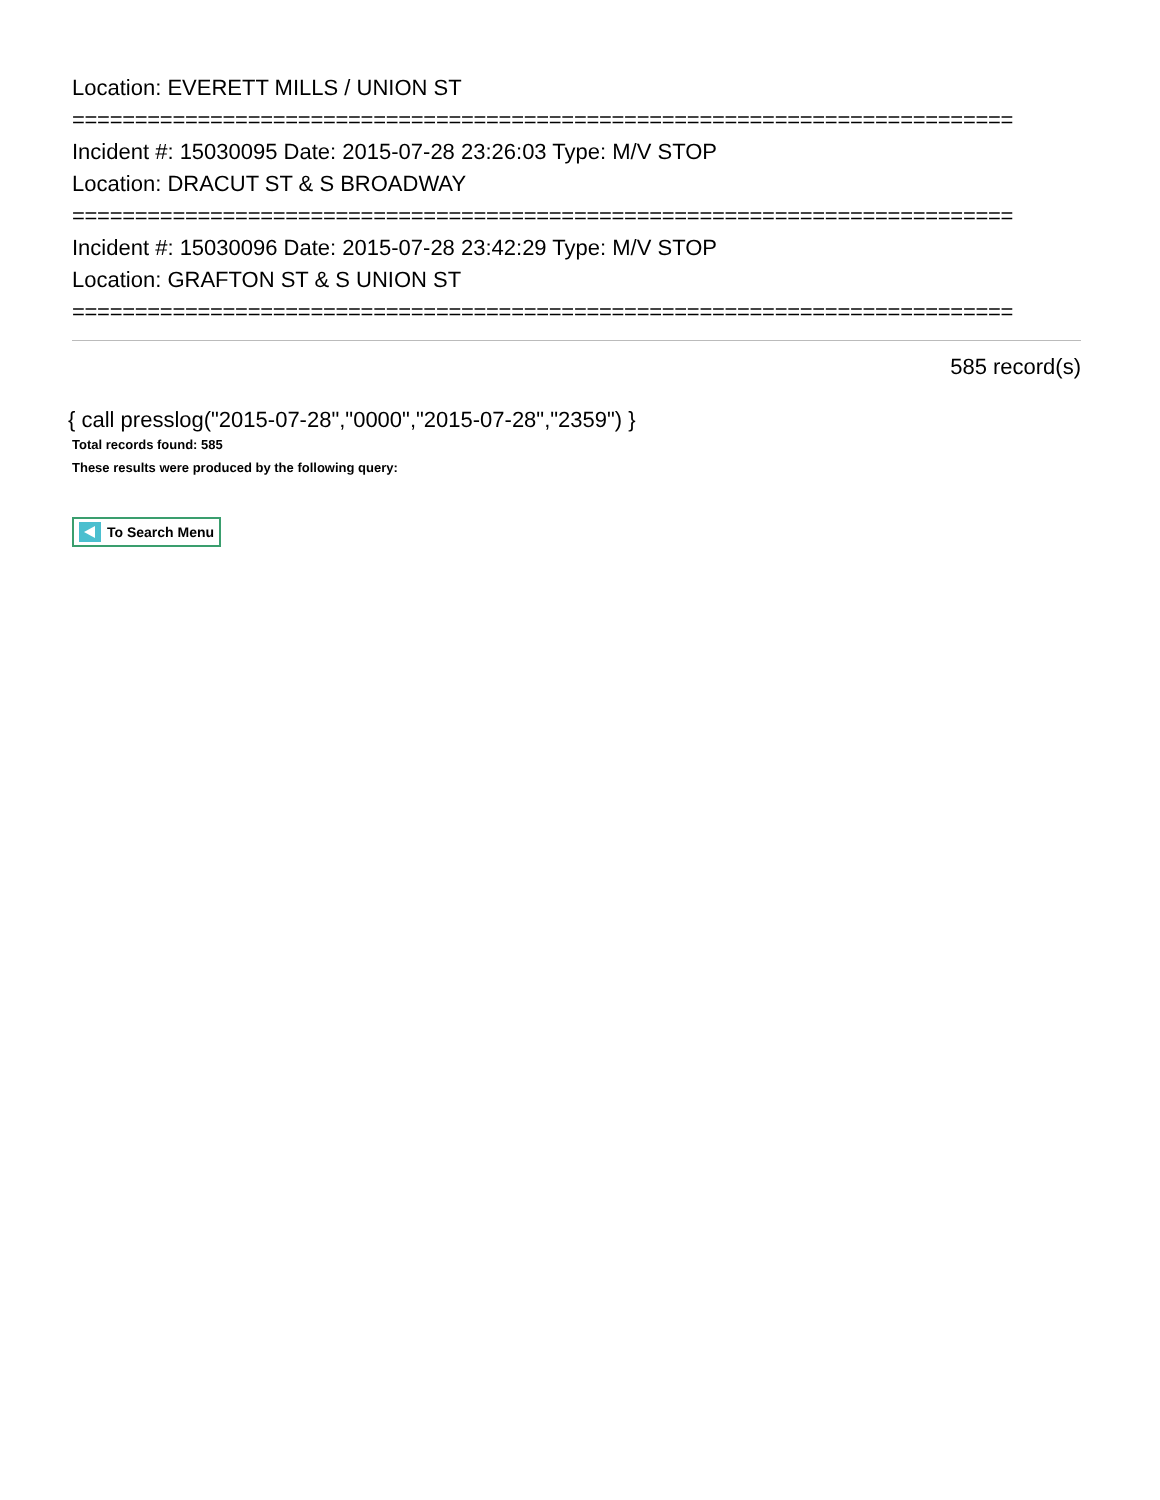Location: EVERETT MILLS / UNION ST
===========================================================================
Incident #: 15030095 Date: 2015-07-28 23:26:03 Type: M/V STOP
Location: DRACUT ST & S BROADWAY
===========================================================================
Incident #: 15030096 Date: 2015-07-28 23:42:29 Type: M/V STOP
Location: GRAFTON ST & S UNION ST
===========================================================================
585 record(s)
{ call presslog("2015-07-28","0000","2015-07-28","2359") }
Total records found: 585
These results were produced by the following query:
To Search Menu